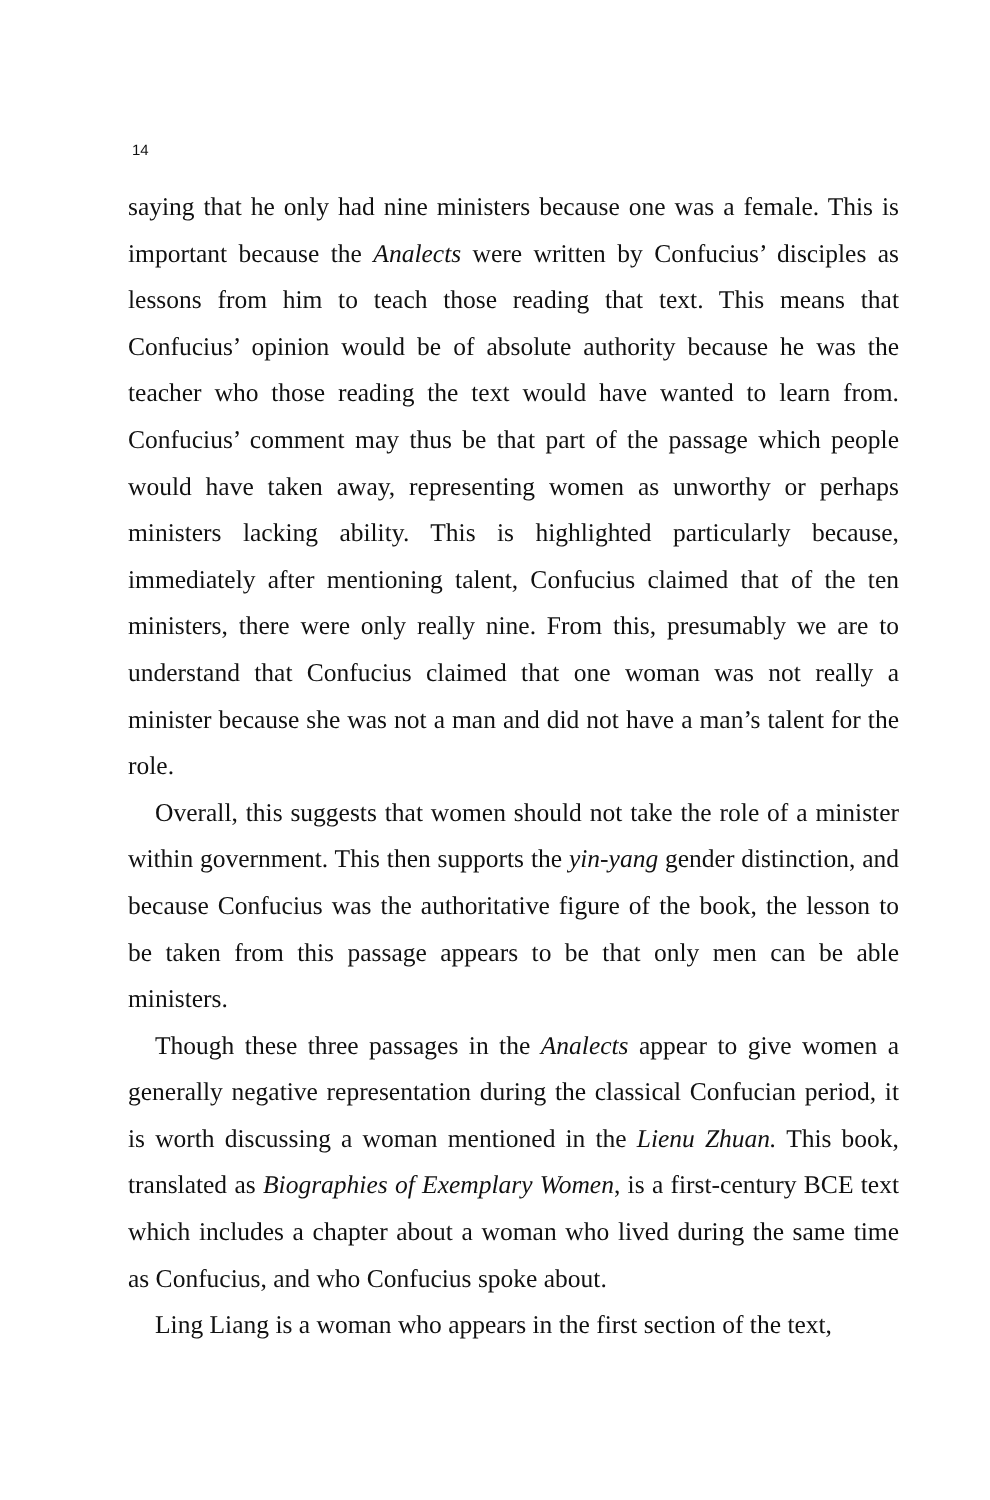14
saying that he only had nine ministers because one was a female. This is important because the Analects were written by Confucius’ disciples as lessons from him to teach those reading that text. This means that Confucius’ opinion would be of absolute authority because he was the teacher who those reading the text would have wanted to learn from. Confucius’ comment may thus be that part of the passage which people would have taken away, representing women as unworthy or perhaps ministers lacking ability. This is highlighted particularly because, immediately after mentioning talent, Confucius claimed that of the ten ministers, there were only really nine. From this, presumably we are to understand that Confucius claimed that one woman was not really a minister because she was not a man and did not have a man’s talent for the role.
Overall, this suggests that women should not take the role of a minister within government. This then supports the yin-yang gender distinction, and because Confucius was the authoritative figure of the book, the lesson to be taken from this passage appears to be that only men can be able ministers.
Though these three passages in the Analects appear to give women a generally negative representation during the classical Confucian period, it is worth discussing a woman mentioned in the Lienu Zhuan. This book, translated as Biographies of Exemplary Women, is a first-century BCE text which includes a chapter about a woman who lived during the same time as Confucius, and who Confucius spoke about.
Ling Liang is a woman who appears in the first section of the text,